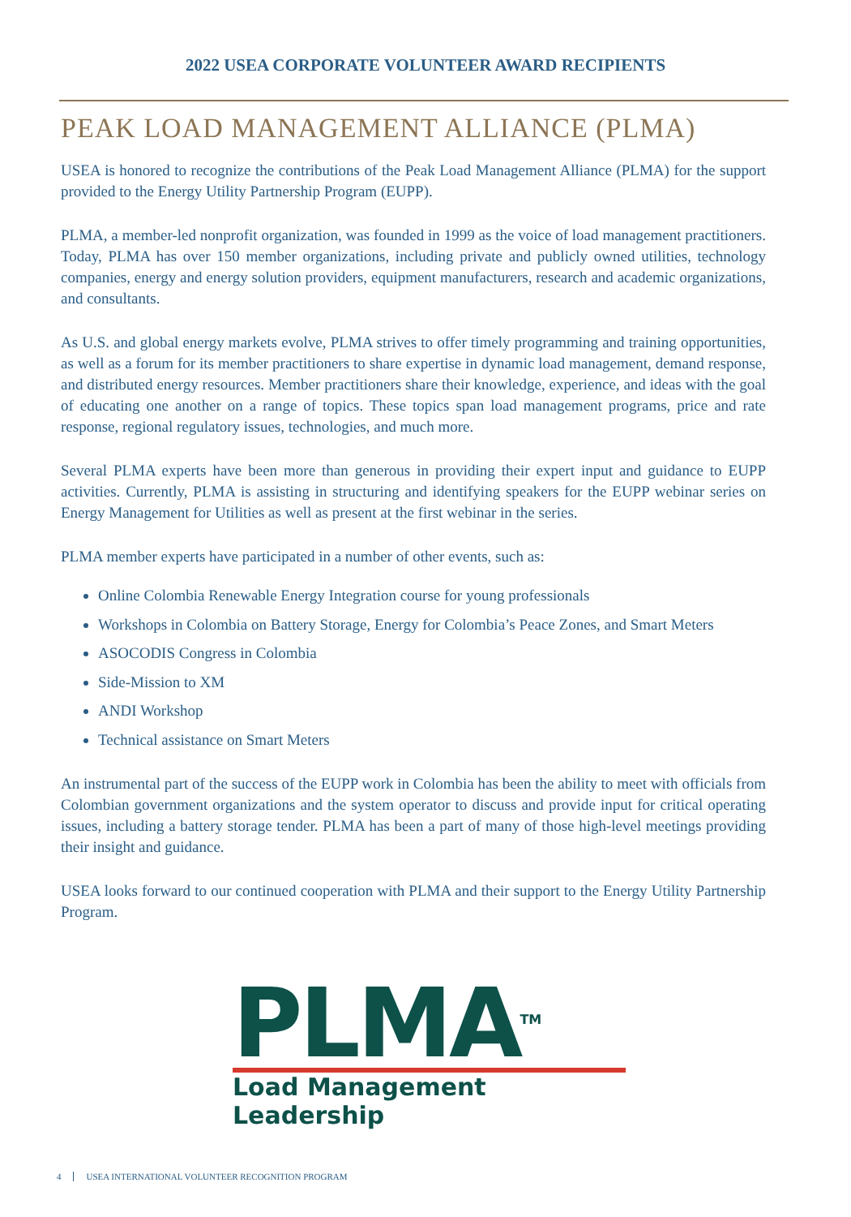2022 USEA CORPORATE VOLUNTEER AWARD RECIPIENTS
PEAK LOAD MANAGEMENT ALLIANCE (PLMA)
USEA is honored to recognize the contributions of the Peak Load Management Alliance (PLMA) for the support provided to the Energy Utility Partnership Program (EUPP).
PLMA, a member-led nonprofit organization, was founded in 1999 as the voice of load management practitioners. Today, PLMA has over 150 member organizations, including private and publicly owned utilities, technology companies, energy and energy solution providers, equipment manufacturers, research and academic organizations, and consultants.
As U.S. and global energy markets evolve, PLMA strives to offer timely programming and training opportunities, as well as a forum for its member practitioners to share expertise in dynamic load management, demand response, and distributed energy resources. Member practitioners share their knowledge, experience, and ideas with the goal of educating one another on a range of topics. These topics span load management programs, price and rate response, regional regulatory issues, technologies, and much more.
Several PLMA experts have been more than generous in providing their expert input and guidance to EUPP activities. Currently, PLMA is assisting in structuring and identifying speakers for the EUPP webinar series on Energy Management for Utilities as well as present at the first webinar in the series.
PLMA member experts have participated in a number of other events, such as:
Online Colombia Renewable Energy Integration course for young professionals
Workshops in Colombia on Battery Storage, Energy for Colombia’s Peace Zones, and Smart Meters
ASOCODIS Congress in Colombia
Side-Mission to XM
ANDI Workshop
Technical assistance on Smart Meters
An instrumental part of the success of the EUPP work in Colombia has been the ability to meet with officials from Colombian government organizations and the system operator to discuss and provide input for critical operating issues, including a battery storage tender. PLMA has been a part of many of those high-level meetings providing their insight and guidance.
USEA looks forward to our continued cooperation with PLMA and their support to the Energy Utility Partnership Program.
PLMA<sup>TM</sup>
Load Management Leadership
4 USEA INTERNATIONAL VOLUNTEER RECOGNITION PROGRAM